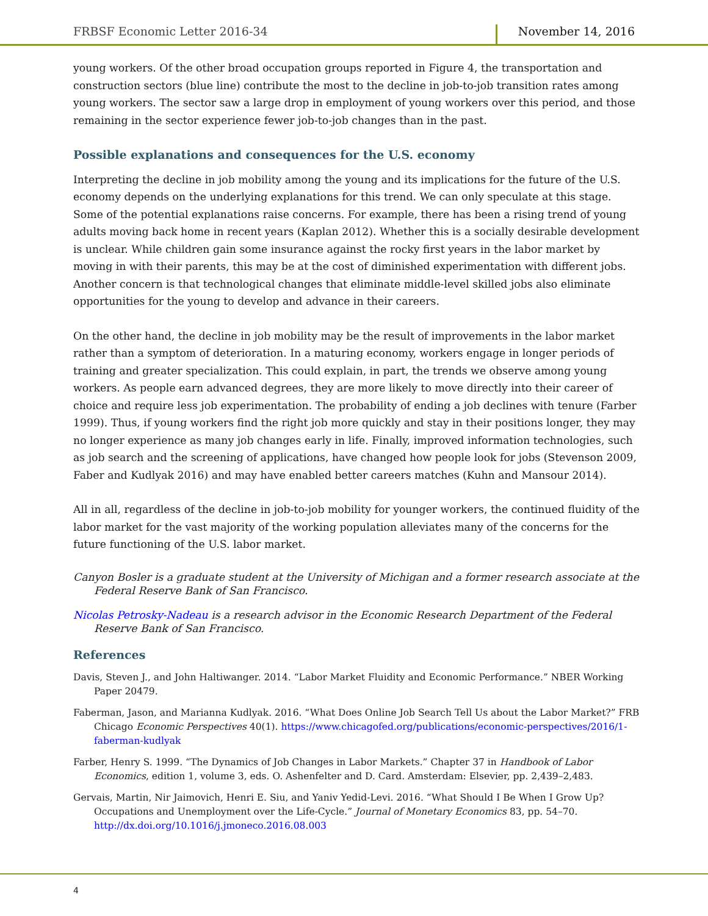FRBSF Economic Letter 2016-34 November 14, 2016
young workers. Of the other broad occupation groups reported in Figure 4, the transportation and construction sectors (blue line) contribute the most to the decline in job-to-job transition rates among young workers. The sector saw a large drop in employment of young workers over this period, and those remaining in the sector experience fewer job-to-job changes than in the past.
Possible explanations and consequences for the U.S. economy
Interpreting the decline in job mobility among the young and its implications for the future of the U.S. economy depends on the underlying explanations for this trend. We can only speculate at this stage. Some of the potential explanations raise concerns. For example, there has been a rising trend of young adults moving back home in recent years (Kaplan 2012). Whether this is a socially desirable development is unclear. While children gain some insurance against the rocky first years in the labor market by moving in with their parents, this may be at the cost of diminished experimentation with different jobs. Another concern is that technological changes that eliminate middle-level skilled jobs also eliminate opportunities for the young to develop and advance in their careers.
On the other hand, the decline in job mobility may be the result of improvements in the labor market rather than a symptom of deterioration. In a maturing economy, workers engage in longer periods of training and greater specialization. This could explain, in part, the trends we observe among young workers. As people earn advanced degrees, they are more likely to move directly into their career of choice and require less job experimentation. The probability of ending a job declines with tenure (Farber 1999). Thus, if young workers find the right job more quickly and stay in their positions longer, they may no longer experience as many job changes early in life. Finally, improved information technologies, such as job search and the screening of applications, have changed how people look for jobs (Stevenson 2009, Faber and Kudlyak 2016) and may have enabled better careers matches (Kuhn and Mansour 2014).
All in all, regardless of the decline in job-to-job mobility for younger workers, the continued fluidity of the labor market for the vast majority of the working population alleviates many of the concerns for the future functioning of the U.S. labor market.
Canyon Bosler is a graduate student at the University of Michigan and a former research associate at the Federal Reserve Bank of San Francisco.
Nicolas Petrosky-Nadeau is a research advisor in the Economic Research Department of the Federal Reserve Bank of San Francisco.
References
Davis, Steven J., and John Haltiwanger. 2014. “Labor Market Fluidity and Economic Performance.” NBER Working Paper 20479.
Faberman, Jason, and Marianna Kudlyak. 2016. “What Does Online Job Search Tell Us about the Labor Market?” FRB Chicago Economic Perspectives 40(1). https://www.chicagofed.org/publications/economic-perspectives/2016/1-faberman-kudlyak
Farber, Henry S. 1999. “The Dynamics of Job Changes in Labor Markets.” Chapter 37 in Handbook of Labor Economics, edition 1, volume 3, eds. O. Ashenfelter and D. Card. Amsterdam: Elsevier, pp. 2,439–2,483.
Gervais, Martin, Nir Jaimovich, Henri E. Siu, and Yaniv Yedid-Levi. 2016. “What Should I Be When I Grow Up? Occupations and Unemployment over the Life-Cycle.” Journal of Monetary Economics 83, pp. 54–70. http://dx.doi.org/10.1016/j.jmoneco.2016.08.003
4